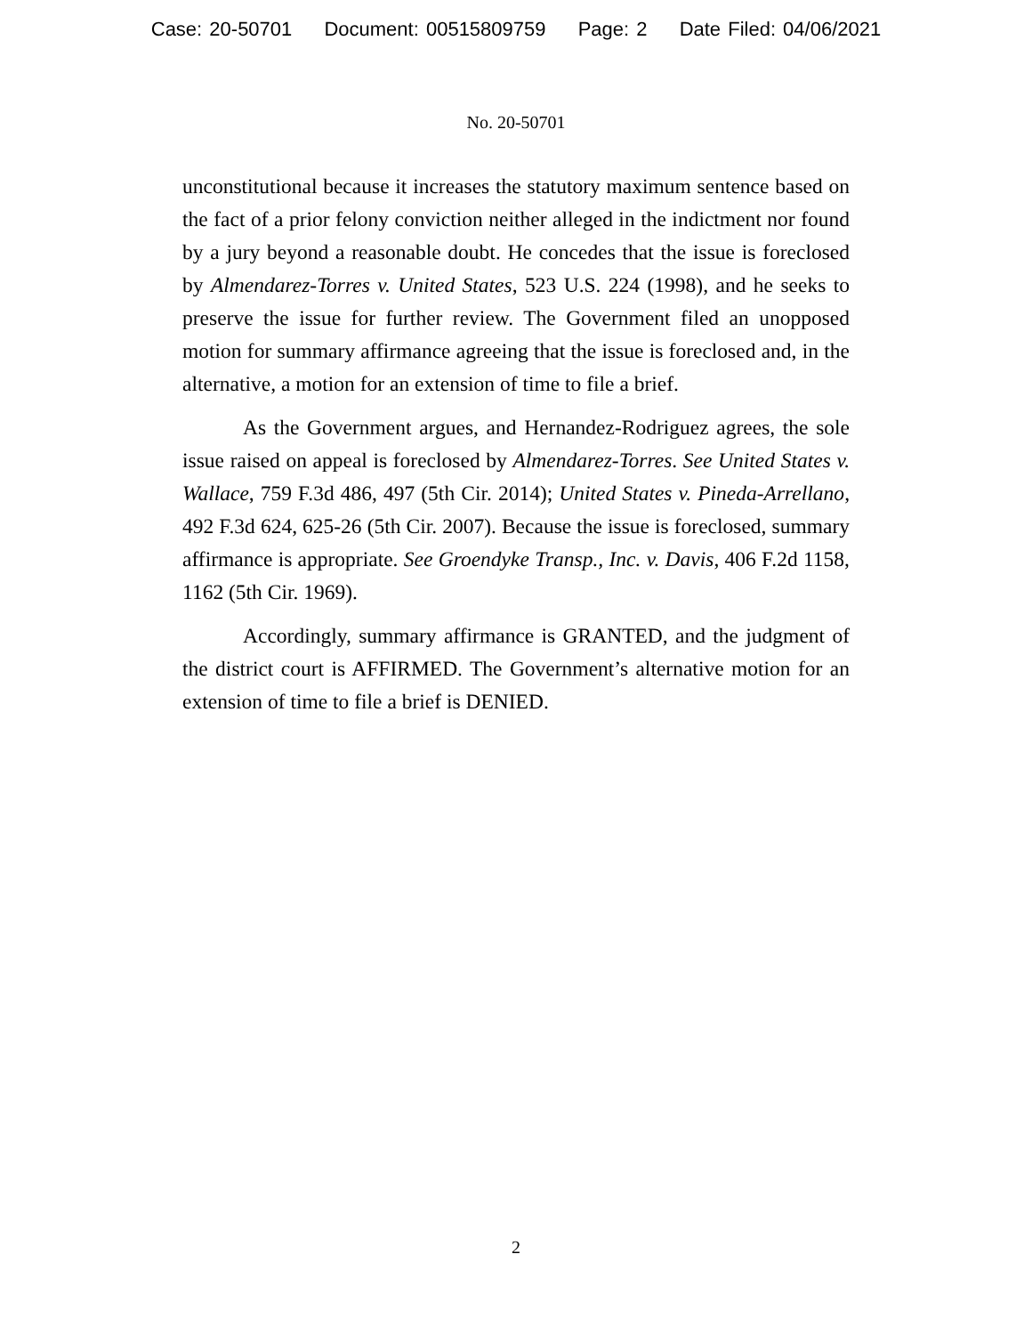Case: 20-50701 Document: 00515809759 Page: 2 Date Filed: 04/06/2021
No. 20-50701
unconstitutional because it increases the statutory maximum sentence based on the fact of a prior felony conviction neither alleged in the indictment nor found by a jury beyond a reasonable doubt. He concedes that the issue is foreclosed by Almendarez-Torres v. United States, 523 U.S. 224 (1998), and he seeks to preserve the issue for further review. The Government filed an unopposed motion for summary affirmance agreeing that the issue is foreclosed and, in the alternative, a motion for an extension of time to file a brief.
As the Government argues, and Hernandez-Rodriguez agrees, the sole issue raised on appeal is foreclosed by Almendarez-Torres. See United States v. Wallace, 759 F.3d 486, 497 (5th Cir. 2014); United States v. Pineda-Arrellano, 492 F.3d 624, 625-26 (5th Cir. 2007). Because the issue is foreclosed, summary affirmance is appropriate. See Groendyke Transp., Inc. v. Davis, 406 F.2d 1158, 1162 (5th Cir. 1969).
Accordingly, summary affirmance is GRANTED, and the judgment of the district court is AFFIRMED. The Government’s alternative motion for an extension of time to file a brief is DENIED.
2